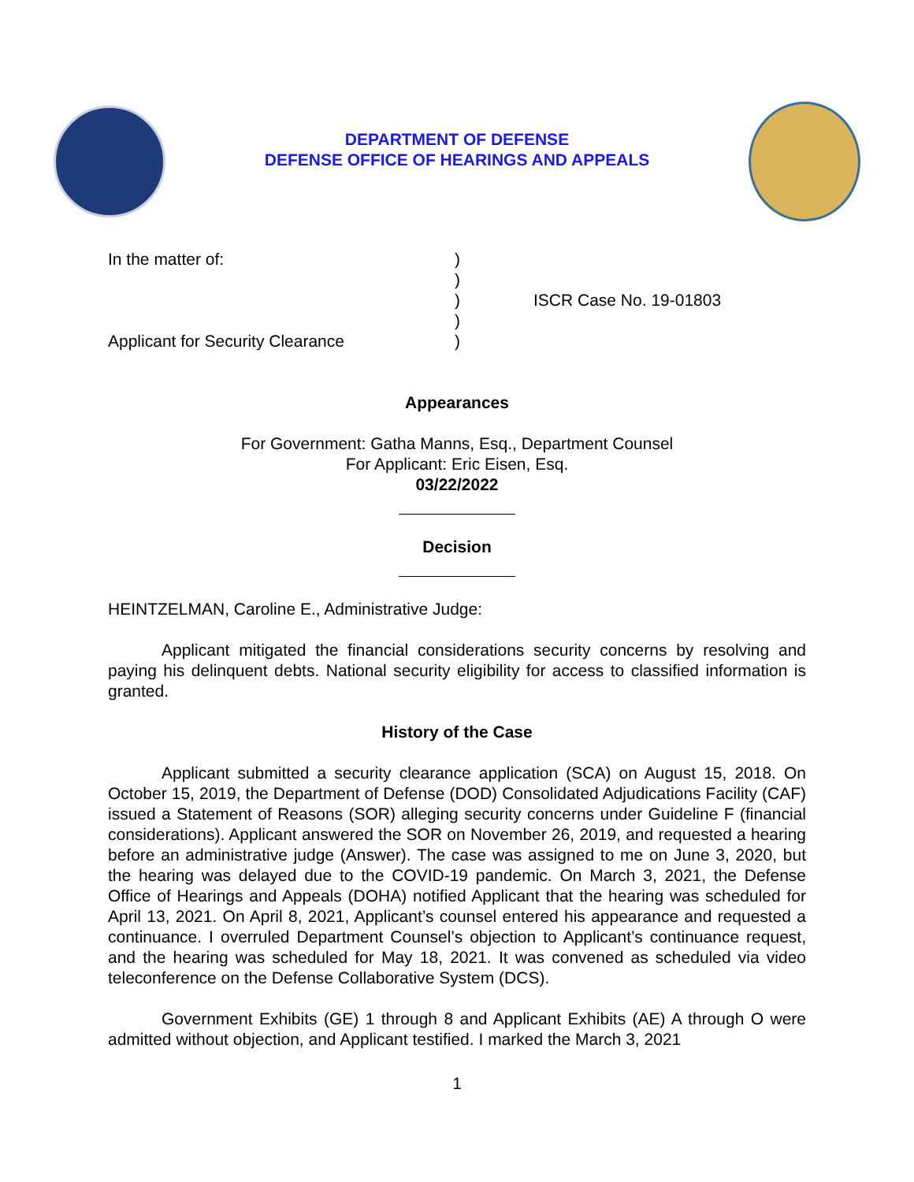DEPARTMENT OF DEFENSE
DEFENSE OFFICE OF HEARINGS AND APPEALS
In the matter of:
Applicant for Security Clearance
)
)
)
)
)
ISCR Case No. 19-01803
Appearances
For Government: Gatha Manns, Esq., Department Counsel
For Applicant: Eric Eisen, Esq.
03/22/2022
Decision
HEINTZELMAN, Caroline E., Administrative Judge:
Applicant mitigated the financial considerations security concerns by resolving and paying his delinquent debts. National security eligibility for access to classified information is granted.
History of the Case
Applicant submitted a security clearance application (SCA) on August 15, 2018. On October 15, 2019, the Department of Defense (DOD) Consolidated Adjudications Facility (CAF) issued a Statement of Reasons (SOR) alleging security concerns under Guideline F (financial considerations). Applicant answered the SOR on November 26, 2019, and requested a hearing before an administrative judge (Answer). The case was assigned to me on June 3, 2020, but the hearing was delayed due to the COVID-19 pandemic. On March 3, 2021, the Defense Office of Hearings and Appeals (DOHA) notified Applicant that the hearing was scheduled for April 13, 2021. On April 8, 2021, Applicant’s counsel entered his appearance and requested a continuance. I overruled Department Counsel’s objection to Applicant’s continuance request, and the hearing was scheduled for May 18, 2021. It was convened as scheduled via video teleconference on the Defense Collaborative System (DCS).
Government Exhibits (GE) 1 through 8 and Applicant Exhibits (AE) A through O were admitted without objection, and Applicant testified. I marked the March 3, 2021
1